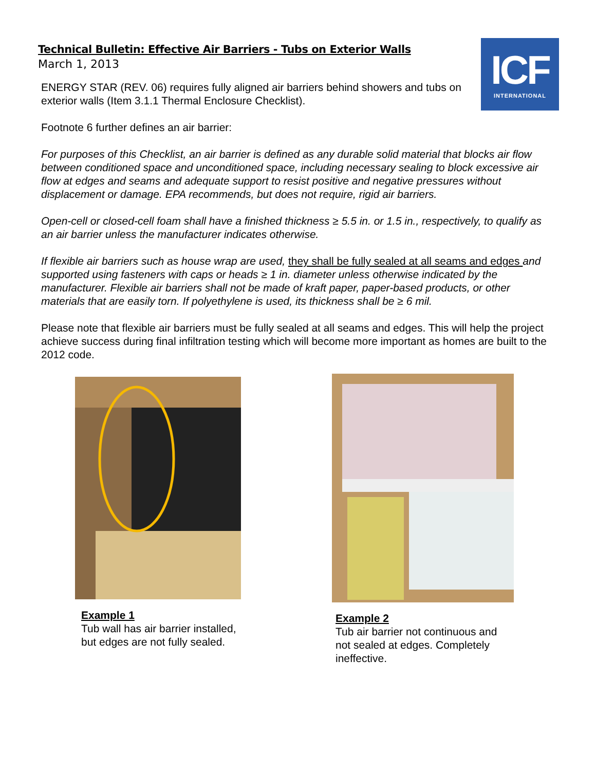ICF
INTERNATIONAL
Technical Bulletin: Effective Air Barriers - Tubs on Exterior Walls
March 1, 2013
ENERGY STAR (REV. 06) requires fully aligned air barriers behind showers and tubs on exterior walls (Item 3.1.1 Thermal Enclosure Checklist).
Footnote 6 further defines an air barrier:
For purposes of this Checklist, an air barrier is defined as any durable solid material that blocks air flow between conditioned space and unconditioned space, including necessary sealing to block excessive air flow at edges and seams and adequate support to resist positive and negative pressures without displacement or damage. EPA recommends, but does not require, rigid air barriers.
Open-cell or closed-cell foam shall have a finished thickness ≥ 5.5 in. or 1.5 in., respectively, to qualify as an air barrier unless the manufacturer indicates otherwise.
If flexible air barriers such as house wrap are used, they shall be fully sealed at all seams and edges and supported using fasteners with caps or heads ≥ 1 in. diameter unless otherwise indicated by the manufacturer. Flexible air barriers shall not be made of kraft paper, paper-based products, or other materials that are easily torn. If polyethylene is used, its thickness shall be ≥ 6 mil.
Please note that flexible air barriers must be fully sealed at all seams and edges. This will help the project achieve success during final infiltration testing which will become more important as homes are built to the 2012 code.
Example 1
Tub wall has air barrier installed, but edges are not fully sealed.
Example 2
Tub air barrier not continuous and not sealed at edges. Completely ineffective.